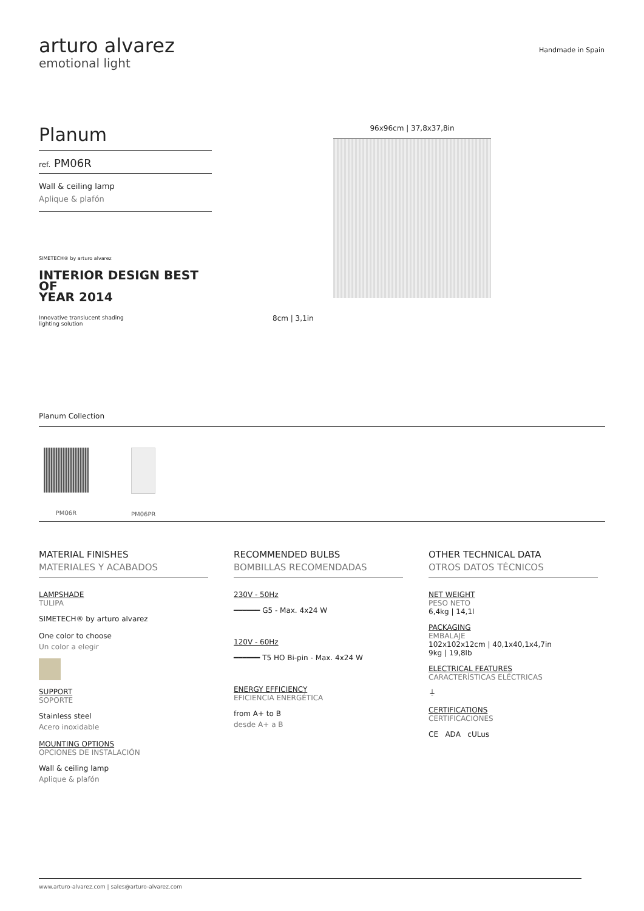arturo alvarez
emotional light
Handmade in Spain
Planum
ref. PM06R
Wall & ceiling lamp
Aplique & plafón
SIMETECH® by arturo alvarez
INTERIOR DESIGN BEST
OF
YEAR 2014
Innovative translucent shading lighting solution
96x96cm | 37,8x37,8in
8cm | 3,1in
Planum Collection
PM06R PM06PR
MATERIAL FINISHES
MATERIALES Y ACABADOS
LAMPSHADE
TULIPA
SIMETECH® by arturo alvarez
One color to choose
Un color a elegir
SUPPORT
SOPORTE
Stainless steel
Acero inoxidable
MOUNTING OPTIONS
OPCIONES DE INSTALACIÓN
Wall & ceiling lamp
Aplique & plafón
RECOMMENDED BULBS
BOMBILLAS RECOMENDADAS
230V - 50Hz
━━━━━━ G5 - Max. 4x24 W
120V - 60Hz
━━━━━━ T5 HO Bi-pin - Max. 4x24 W
ENERGY EFFICIENCY
EFICIENCIA ENERGÉTICA
from A+ to B
desde A+ a B
OTHER TECHNICAL DATA
OTROS DATOS TÉCNICOS
NET WEIGHT
PESO NETO
6,4kg | 14,1l
PACKAGING
EMBALAJE
102x102x12cm | 40,1x40,1x4,7in
9kg | 19,8lb
ELECTRICAL FEATURES
CARACTERÍSTICAS ELÉCTRICAS
⏚
CERTIFICATIONS
CERTIFICACIONES
CE ADA cULus
www.arturo-alvarez.com | sales@arturo-alvarez.com